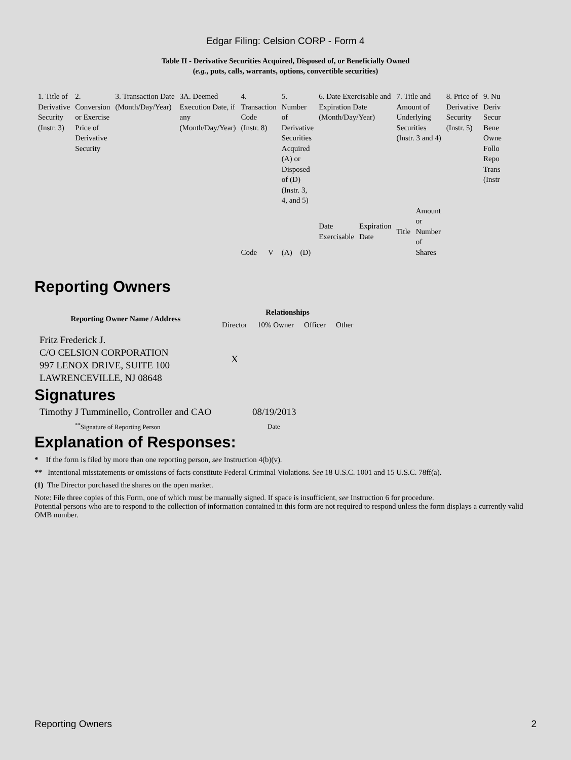Edgar Filing: Celsion CORP - Form 4
Table II - Derivative Securities Acquired, Disposed of, or Beneficially Owned
(e.g., puts, calls, warrants, options, convertible securities)
| 1. Title of Derivative Security (Instr. 3) | 2. Conversion or Exercise Price of Derivative Security | 3. Transaction Date (Month/Day/Year) | 3A. Deemed Execution Date, if any (Month/Day/Year) | 4. Transaction Code (Instr. 8) | | 5. Number of Derivative Securities Acquired (A) or Disposed of (D) (Instr. 3, 4, and 5) | | 6. Date Exercisable and Expiration Date (Month/Day/Year) | | 7. Title and Amount of Underlying Securities (Instr. 3 and 4) | | 8. Price of Derivative Security (Instr. 5) | 9. Nu Deriv Secur Bene Owne Follo Repo Trans (Instr |
| | | | | Code | V | (A) | (D) | Date Exercisable | Expiration Date | Title | Amount or Number of Shares | | |
Reporting Owners
| Reporting Owner Name / Address | Relationships | | | |
| --- | --- | --- | --- | --- |
| | Director | 10% Owner | Officer | Other |
| Fritz Frederick J. C/O CELSION CORPORATION 997 LENOX DRIVE, SUITE 100 LAWRENCEVILLE, NJ 08648 | X | | | |
Signatures
| Timothy J Tumminello, Controller and CAO | 08/19/2013 |
| <sup>**</sup> Signature of Reporting Person | Date |
Explanation of Responses:
* If the form is filed by more than one reporting person, see Instruction 4(b)(v).
** Intentional misstatements or omissions of facts constitute Federal Criminal Violations. See 18 U.S.C. 1001 and 15 U.S.C. 78ff(a).
(1) The Director purchased the shares on the open market.
Note: File three copies of this Form, one of which must be manually signed. If space is insufficient, see Instruction 6 for procedure.
Potential persons who are to respond to the collection of information contained in this form are not required to respond unless the form displays a currently valid OMB number.
Reporting Owners 2